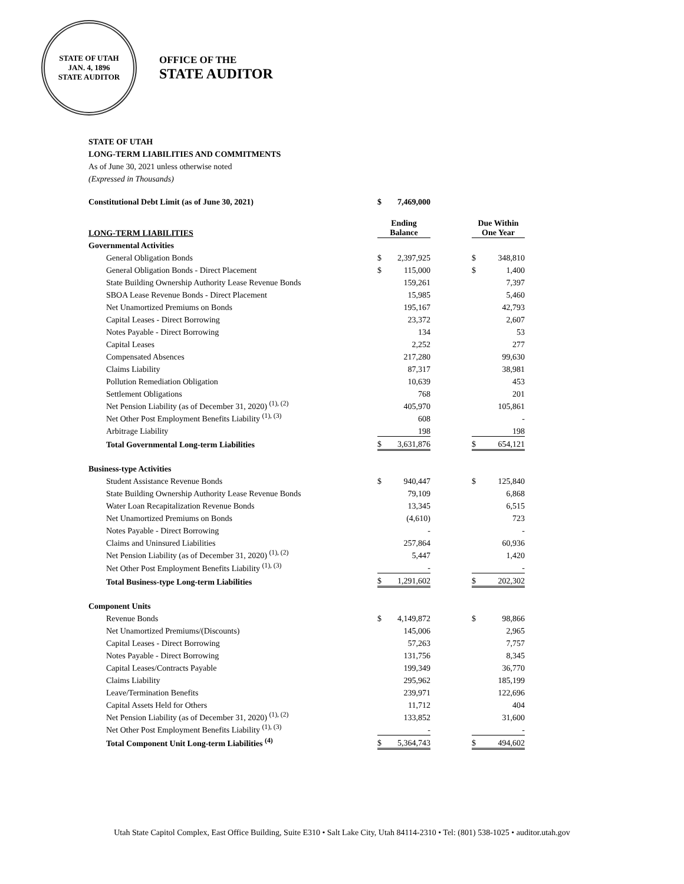STATE OF UTAH
JAN. 4, 1896
STATE AUDITOR
OFFICE OF THE
STATE AUDITOR
STATE OF UTAH
LONG-TERM LIABILITIES AND COMMITMENTS
As of June 30, 2021 unless otherwise noted
(Expressed in Thousands)
| Constitutional Debt Limit (as of June 30, 2021) | $ | 7,469,000 | | | |
| LONG-TERM LIABILITIES | Ending Balance | | | Due Within One Year | |
| Governmental Activities | | | | | |
| General Obligation Bonds | $ | 2,397,925 | | $ | 348,810 |
| General Obligation Bonds - Direct Placement | $ | 115,000 | | $ | 1,400 |
| State Building Ownership Authority Lease Revenue Bonds | | 159,261 | | | 7,397 |
| SBOA Lease Revenue Bonds - Direct Placement | | 15,985 | | | 5,460 |
| Net Unamortized Premiums on Bonds | | 195,167 | | | 42,793 |
| Capital Leases - Direct Borrowing | | 23,372 | | | 2,607 |
| Notes Payable - Direct Borrowing | | 134 | | | 53 |
| Capital Leases | | 2,252 | | | 277 |
| Compensated Absences | | 217,280 | | | 99,630 |
| Claims Liability | | 87,317 | | | 38,981 |
| Pollution Remediation Obligation | | 10,639 | | | 453 |
| Settlement Obligations | | 768 | | | 201 |
| Net Pension Liability (as of December 31, 2020) <sup>(1), (2)</sup> | | 405,970 | | | 105,861 |
| Net Other Post Employment Benefits Liability <sup>(1), (3)</sup> | | 608 | | | - |
| Arbitrage Liability | | 198 | | | 198 |
| Total Governmental Long-term Liabilities | $ | 3,631,876 | | $ | 654,121 |
| Business-type Activities | | | | | |
| Student Assistance Revenue Bonds | $ | 940,447 | | $ | 125,840 |
| State Building Ownership Authority Lease Revenue Bonds | | 79,109 | | | 6,868 |
| Water Loan Recapitalization Revenue Bonds | | 13,345 | | | 6,515 |
| Net Unamortized Premiums on Bonds | | (4,610) | | | 723 |
| Notes Payable - Direct Borrowing | | - | | | - |
| Claims and Uninsured Liabilities | | 257,864 | | | 60,936 |
| Net Pension Liability (as of December 31, 2020) <sup>(1), (2)</sup> | | 5,447 | | | 1,420 |
| Net Other Post Employment Benefits Liability <sup>(1), (3)</sup> | | - | | | - |
| Total Business-type Long-term Liabilities | $ | 1,291,602 | | $ | 202,302 |
| Component Units | | | | | |
| Revenue Bonds | $ | 4,149,872 | | $ | 98,866 |
| Net Unamortized Premiums/(Discounts) | | 145,006 | | | 2,965 |
| Capital Leases - Direct Borrowing | | 57,263 | | | 7,757 |
| Notes Payable - Direct Borrowing | | 131,756 | | | 8,345 |
| Capital Leases/Contracts Payable | | 199,349 | | | 36,770 |
| Claims Liability | | 295,962 | | | 185,199 |
| Leave/Termination Benefits | | 239,971 | | | 122,696 |
| Capital Assets Held for Others | | 11,712 | | | 404 |
| Net Pension Liability (as of December 31, 2020) <sup>(1), (2)</sup> | | 133,852 | | | 31,600 |
| Net Other Post Employment Benefits Liability <sup>(1), (3)</sup> | | - | | | - |
| Total Component Unit Long-term Liabilities <sup>(4)</sup> | $ | 5,364,743 | | $ | 494,602 |
Utah State Capitol Complex, East Office Building, Suite E310 • Salt Lake City, Utah 84114-2310 • Tel: (801) 538-1025 • auditor.utah.gov